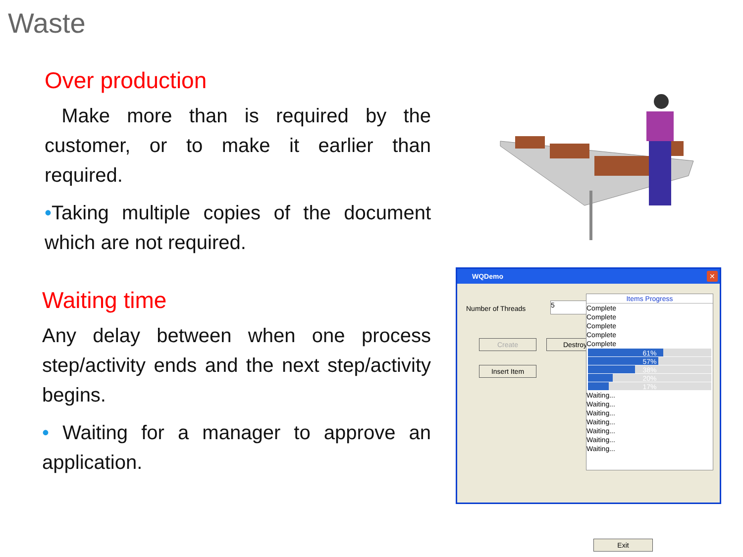Waste
Over production
Make more than is required by the customer, or to make it earlier than required.
•Taking multiple copies of the document which are not required.
Waiting time
Any delay between when one process step/activity ends and the next step/activity begins.
• Waiting for a manager to approve an application.
WQDemo
✕
Number of Threads 5
Create Destroy
Insert Item
Items Progress
Complete
Complete
Complete
Complete
Complete
61%
57%
38%
20%
17%
Waiting...
Waiting...
Waiting...
Waiting...
Waiting...
Waiting...
Waiting...
Exit